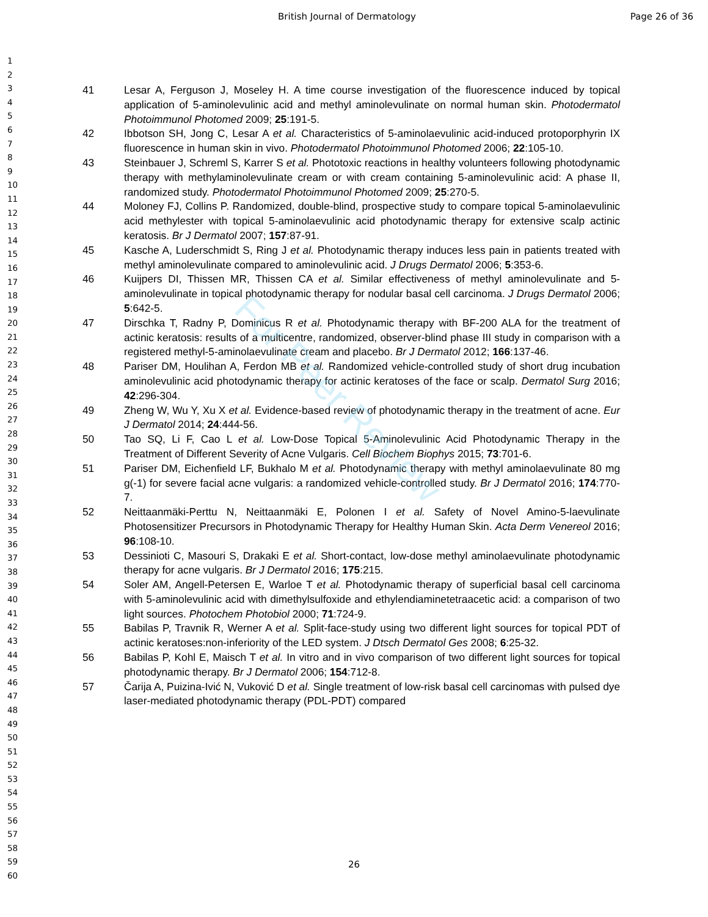British Journal of Dermatology Page 26 of 36
1
2
3
4
5
6
7
8
9
10
11
12
13
14
15
16
17
18
19
20
21
22
23
24
25
26
27
28
29
30
31
32
33
34
35
36
37
38
39
40
41
42
43
44
45
46
47
48
49
50
51
52
53
54
55
56
57
58
59
60
41 Lesar A, Ferguson J, Moseley H. A time course investigation of the fluorescence induced by topical application of 5-aminolevulinic acid and methyl aminolevulinate on normal human skin. Photodermatol Photoimmunol Photomed 2009; 25:191-5.
42 Ibbotson SH, Jong C, Lesar A et al. Characteristics of 5-aminolaevulinic acid-induced protoporphyrin IX fluorescence in human skin in vivo. Photodermatol Photoimmunol Photomed 2006; 22:105-10.
43 Steinbauer J, Schreml S, Karrer S et al. Phototoxic reactions in healthy volunteers following photodynamic therapy with methylaminolevulinate cream or with cream containing 5-aminolevulinic acid: A phase II, randomized study. Photodermatol Photoimmunol Photomed 2009; 25:270-5.
44 Moloney FJ, Collins P. Randomized, double-blind, prospective study to compare topical 5-aminolaevulinic acid methylester with topical 5-aminolaevulinic acid photodynamic therapy for extensive scalp actinic keratosis. Br J Dermatol 2007; 157:87-91.
45 Kasche A, Luderschmidt S, Ring J et al. Photodynamic therapy induces less pain in patients treated with methyl aminolevulinate compared to aminolevulinic acid. J Drugs Dermatol 2006; 5:353-6.
46 Kuijpers DI, Thissen MR, Thissen CA et al. Similar effectiveness of methyl aminolevulinate and 5-aminolevulinate in topical photodynamic therapy for nodular basal cell carcinoma. J Drugs Dermatol 2006; 5:642-5.
47 Dirschka T, Radny P, Dominicus R et al. Photodynamic therapy with BF-200 ALA for the treatment of actinic keratosis: results of a multicentre, randomized, observer-blind phase III study in comparison with a registered methyl-5-aminolaevulinate cream and placebo. Br J Dermatol 2012; 166:137-46.
48 Pariser DM, Houlihan A, Ferdon MB et al. Randomized vehicle-controlled study of short drug incubation aminolevulinic acid photodynamic therapy for actinic keratoses of the face or scalp. Dermatol Surg 2016; 42:296-304.
49 Zheng W, Wu Y, Xu X et al. Evidence-based review of photodynamic therapy in the treatment of acne. Eur J Dermatol 2014; 24:444-56.
50 Tao SQ, Li F, Cao L et al. Low-Dose Topical 5-Aminolevulinic Acid Photodynamic Therapy in the Treatment of Different Severity of Acne Vulgaris. Cell Biochem Biophys 2015; 73:701-6.
51 Pariser DM, Eichenfield LF, Bukhalo M et al. Photodynamic therapy with methyl aminolaevulinate 80 mg g(-1) for severe facial acne vulgaris: a randomized vehicle-controlled study. Br J Dermatol 2016; 174:770-7.
52 Neittaanmäki-Perttu N, Neittaanmäki E, Polonen I et al. Safety of Novel Amino-5-laevulinate Photosensitizer Precursors in Photodynamic Therapy for Healthy Human Skin. Acta Derm Venereol 2016; 96:108-10.
53 Dessinioti C, Masouri S, Drakaki E et al. Short-contact, low-dose methyl aminolaevulinate photodynamic therapy for acne vulgaris. Br J Dermatol 2016; 175:215.
54 Soler AM, Angell-Petersen E, Warloe T et al. Photodynamic therapy of superficial basal cell carcinoma with 5-aminolevulinic acid with dimethylsulfoxide and ethylendiaminetetraacetic acid: a comparison of two light sources. Photochem Photobiol 2000; 71:724-9.
55 Babilas P, Travnik R, Werner A et al. Split-face-study using two different light sources for topical PDT of actinic keratoses:non-inferiority of the LED system. J Dtsch Dermatol Ges 2008; 6:25-32.
56 Babilas P, Kohl E, Maisch T et al. In vitro and in vivo comparison of two different light sources for topical photodynamic therapy. Br J Dermatol 2006; 154:712-8.
57 Čarija A, Puizina-Ivić N, Vuković D et al. Single treatment of low-risk basal cell carcinomas with pulsed dye laser-mediated photodynamic therapy (PDL-PDT) compared
For Peer Review
26